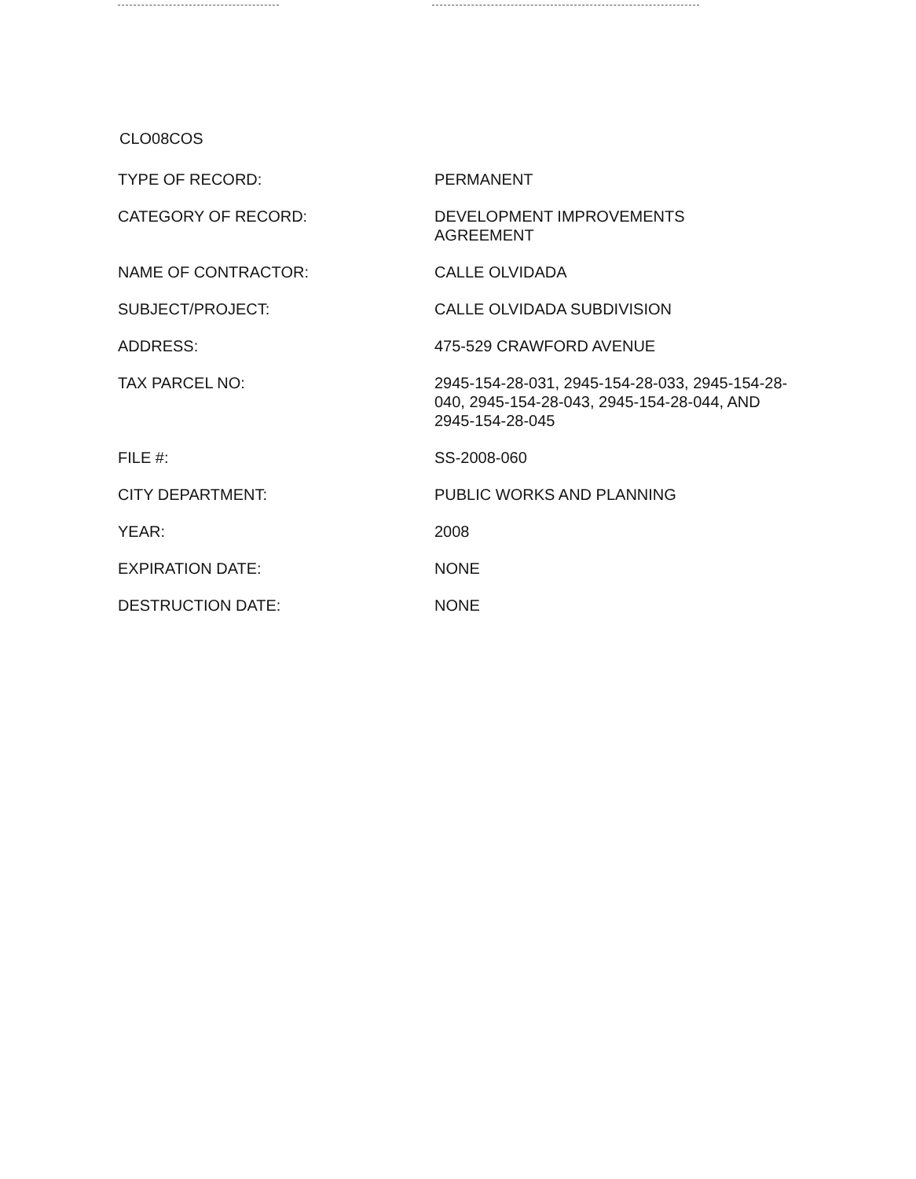CLO08COS
| TYPE OF RECORD: | PERMANENT |
| CATEGORY OF RECORD: | DEVELOPMENT IMPROVEMENTS AGREEMENT |
| NAME OF CONTRACTOR: | CALLE OLVIDADA |
| SUBJECT/PROJECT: | CALLE OLVIDADA SUBDIVISION |
| ADDRESS: | 475-529 CRAWFORD AVENUE |
| TAX PARCEL NO: | 2945-154-28-031, 2945-154-28-033, 2945-154-28-040, 2945-154-28-043, 2945-154-28-044, AND 2945-154-28-045 |
| FILE #: | SS-2008-060 |
| CITY DEPARTMENT: | PUBLIC WORKS AND PLANNING |
| YEAR: | 2008 |
| EXPIRATION DATE: | NONE |
| DESTRUCTION DATE: | NONE |